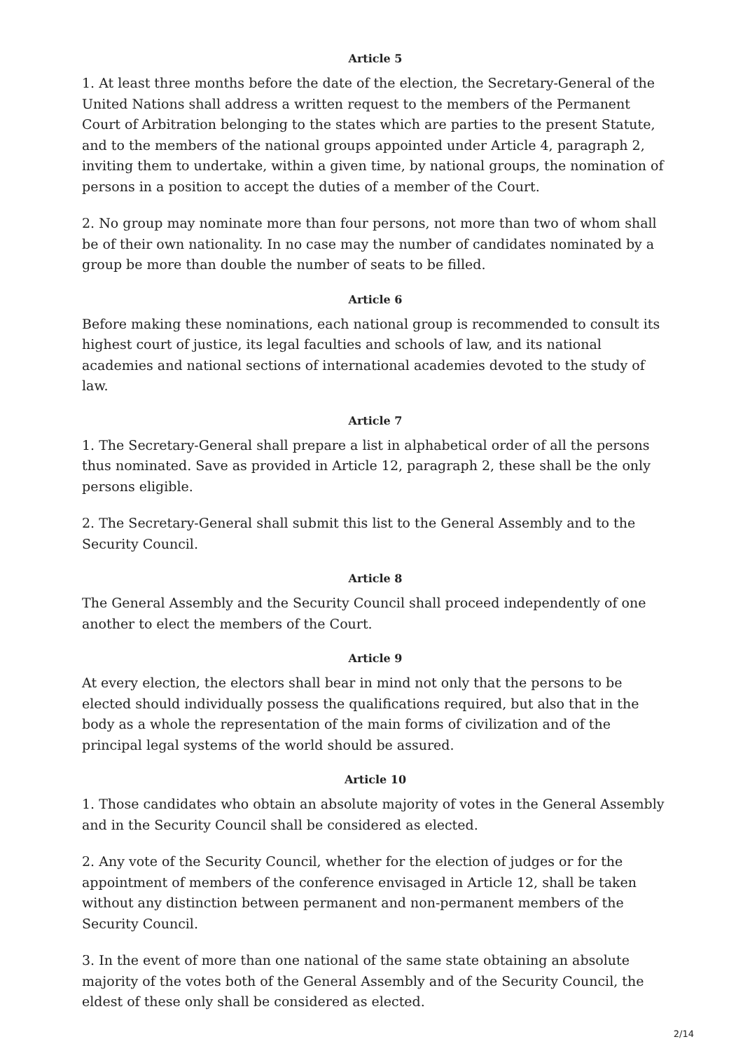Article 5
1. At least three months before the date of the election, the Secretary-General of the United Nations shall address a written request to the members of the Permanent Court of Arbitration belonging to the states which are parties to the present Statute, and to the members of the national groups appointed under Article 4, paragraph 2, inviting them to undertake, within a given time, by national groups, the nomination of persons in a position to accept the duties of a member of the Court.
2. No group may nominate more than four persons, not more than two of whom shall be of their own nationality. In no case may the number of candidates nominated by a group be more than double the number of seats to be filled.
Article 6
Before making these nominations, each national group is recommended to consult its highest court of justice, its legal faculties and schools of law, and its national academies and national sections of international academies devoted to the study of law.
Article 7
1. The Secretary-General shall prepare a list in alphabetical order of all the persons thus nominated. Save as provided in Article 12, paragraph 2, these shall be the only persons eligible.
2. The Secretary-General shall submit this list to the General Assembly and to the Security Council.
Article 8
The General Assembly and the Security Council shall proceed independently of one another to elect the members of the Court.
Article 9
At every election, the electors shall bear in mind not only that the persons to be elected should individually possess the qualifications required, but also that in the body as a whole the representation of the main forms of civilization and of the principal legal systems of the world should be assured.
Article 10
1. Those candidates who obtain an absolute majority of votes in the General Assembly and in the Security Council shall be considered as elected.
2. Any vote of the Security Council, whether for the election of judges or for the appointment of members of the conference envisaged in Article 12, shall be taken without any distinction between permanent and non-permanent members of the Security Council.
3. In the event of more than one national of the same state obtaining an absolute majority of the votes both of the General Assembly and of the Security Council, the eldest of these only shall be considered as elected.
2/14